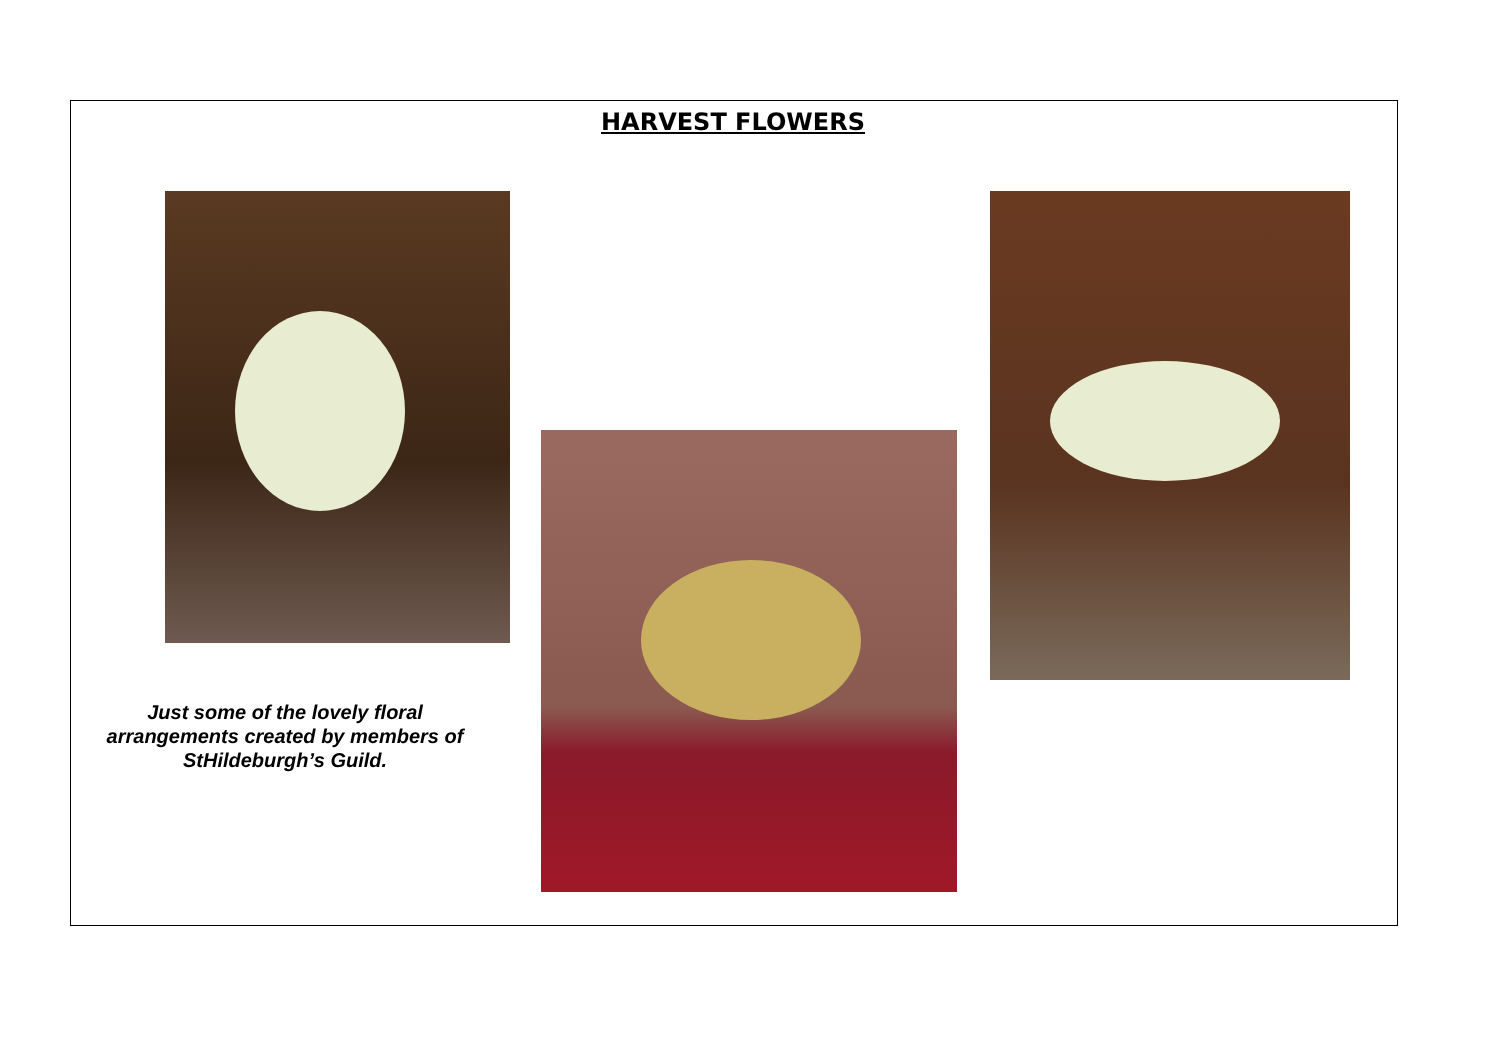HARVEST FLOWERS
Just some of the lovely floral arrangements created by members of StHildeburgh’s Guild.